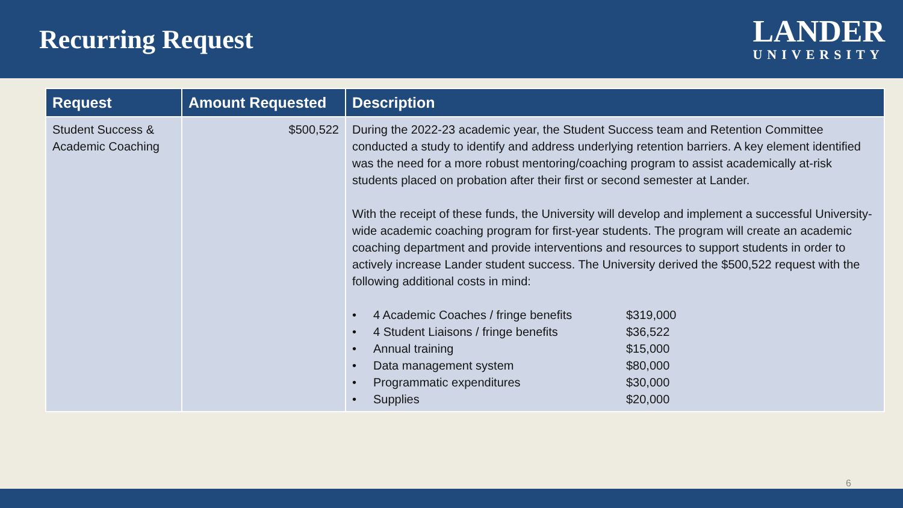Recurring Request
LANDER
UNIVERSITY
| Request | Amount Requested | Description |
| --- | --- | --- |
| Student Success & Academic Coaching | $500,522 | During the 2022-23 academic year, the Student Success team and Retention Committee conducted a study to identify and address underlying retention barriers. A key element identified was the need for a more robust mentoring/coaching program to assist academically at-risk students placed on probation after their first or second semester at Lander. With the receipt of these funds, the University will develop and implement a successful University-wide academic coaching program for first-year students. The program will create an academic coaching department and provide interventions and resources to support students in order to actively increase Lander student success. The University derived the $500,522 request with the following additional costs in mind: • 4 Academic Coaches / fringe benefits $319,000 • 4 Student Liaisons / fringe benefits $36,522 • Annual training $15,000 • Data management system $80,000 • Programmatic expenditures $30,000 • Supplies $20,000 |
6